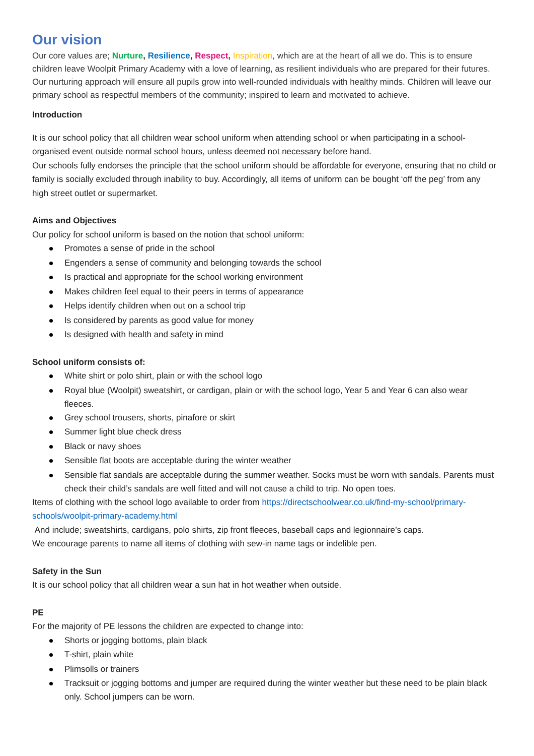Our vision
Our core values are; Nurture, Resilience, Respect, Inspiration, which are at the heart of all we do. This is to ensure children leave Woolpit Primary Academy with a love of learning, as resilient individuals who are prepared for their futures. Our nurturing approach will ensure all pupils grow into well-rounded individuals with healthy minds. Children will leave our primary school as respectful members of the community; inspired to learn and motivated to achieve.
Introduction
It is our school policy that all children wear school uniform when attending school or when participating in a school-organised event outside normal school hours, unless deemed not necessary before hand.
Our schools fully endorses the principle that the school uniform should be affordable for everyone, ensuring that no child or family is socially excluded through inability to buy. Accordingly, all items of uniform can be bought ‘off the peg’ from any high street outlet or supermarket.
Aims and Objectives
Our policy for school uniform is based on the notion that school uniform:
Promotes a sense of pride in the school
Engenders a sense of community and belonging towards the school
Is practical and appropriate for the school working environment
Makes children feel equal to their peers in terms of appearance
Helps identify children when out on a school trip
Is considered by parents as good value for money
Is designed with health and safety in mind
School uniform consists of:
White shirt or polo shirt, plain or with the school logo
Royal blue (Woolpit) sweatshirt, or cardigan, plain or with the school logo, Year 5 and Year 6 can also wear fleeces.
Grey school trousers, shorts, pinafore or skirt
Summer light blue check dress
Black or navy shoes
Sensible flat boots are acceptable during the winter weather
Sensible flat sandals are acceptable during the summer weather. Socks must be worn with sandals. Parents must check their child’s sandals are well fitted and will not cause a child to trip. No open toes.
Items of clothing with the school logo available to order from https://directschoolwear.co.uk/find-my-school/primary-schools/woolpit-primary-academy.html
And include; sweatshirts, cardigans, polo shirts, zip front fleeces, baseball caps and legionnaire’s caps.
We encourage parents to name all items of clothing with sew-in name tags or indelible pen.
Safety in the Sun
It is our school policy that all children wear a sun hat in hot weather when outside.
PE
For the majority of PE lessons the children are expected to change into:
Shorts or jogging bottoms, plain black
T-shirt, plain white
Plimsolls or trainers
Tracksuit or jogging bottoms and jumper are required during the winter weather but these need to be plain black only. School jumpers can be worn.